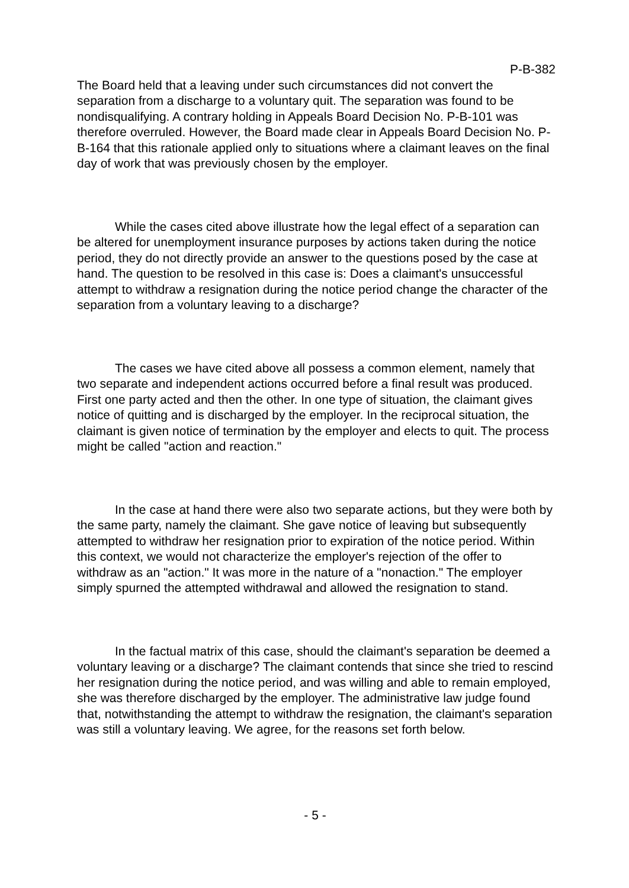P-B-382
The Board held that a leaving under such circumstances did not convert the separation from a discharge to a voluntary quit. The separation was found to be nondisqualifying. A contrary holding in Appeals Board Decision No. P-B-101 was therefore overruled. However, the Board made clear in Appeals Board Decision No. P-B-164 that this rationale applied only to situations where a claimant leaves on the final day of work that was previously chosen by the employer.
While the cases cited above illustrate how the legal effect of a separation can be altered for unemployment insurance purposes by actions taken during the notice period, they do not directly provide an answer to the questions posed by the case at hand. The question to be resolved in this case is: Does a claimant's unsuccessful attempt to withdraw a resignation during the notice period change the character of the separation from a voluntary leaving to a discharge?
The cases we have cited above all possess a common element, namely that two separate and independent actions occurred before a final result was produced. First one party acted and then the other. In one type of situation, the claimant gives notice of quitting and is discharged by the employer. In the reciprocal situation, the claimant is given notice of termination by the employer and elects to quit. The process might be called "action and reaction."
In the case at hand there were also two separate actions, but they were both by the same party, namely the claimant. She gave notice of leaving but subsequently attempted to withdraw her resignation prior to expiration of the notice period. Within this context, we would not characterize the employer's rejection of the offer to withdraw as an "action." It was more in the nature of a "nonaction." The employer simply spurned the attempted withdrawal and allowed the resignation to stand.
In the factual matrix of this case, should the claimant's separation be deemed a voluntary leaving or a discharge? The claimant contends that since she tried to rescind her resignation during the notice period, and was willing and able to remain employed, she was therefore discharged by the employer. The administrative law judge found that, notwithstanding the attempt to withdraw the resignation, the claimant's separation was still a voluntary leaving. We agree, for the reasons set forth below.
- 5 -